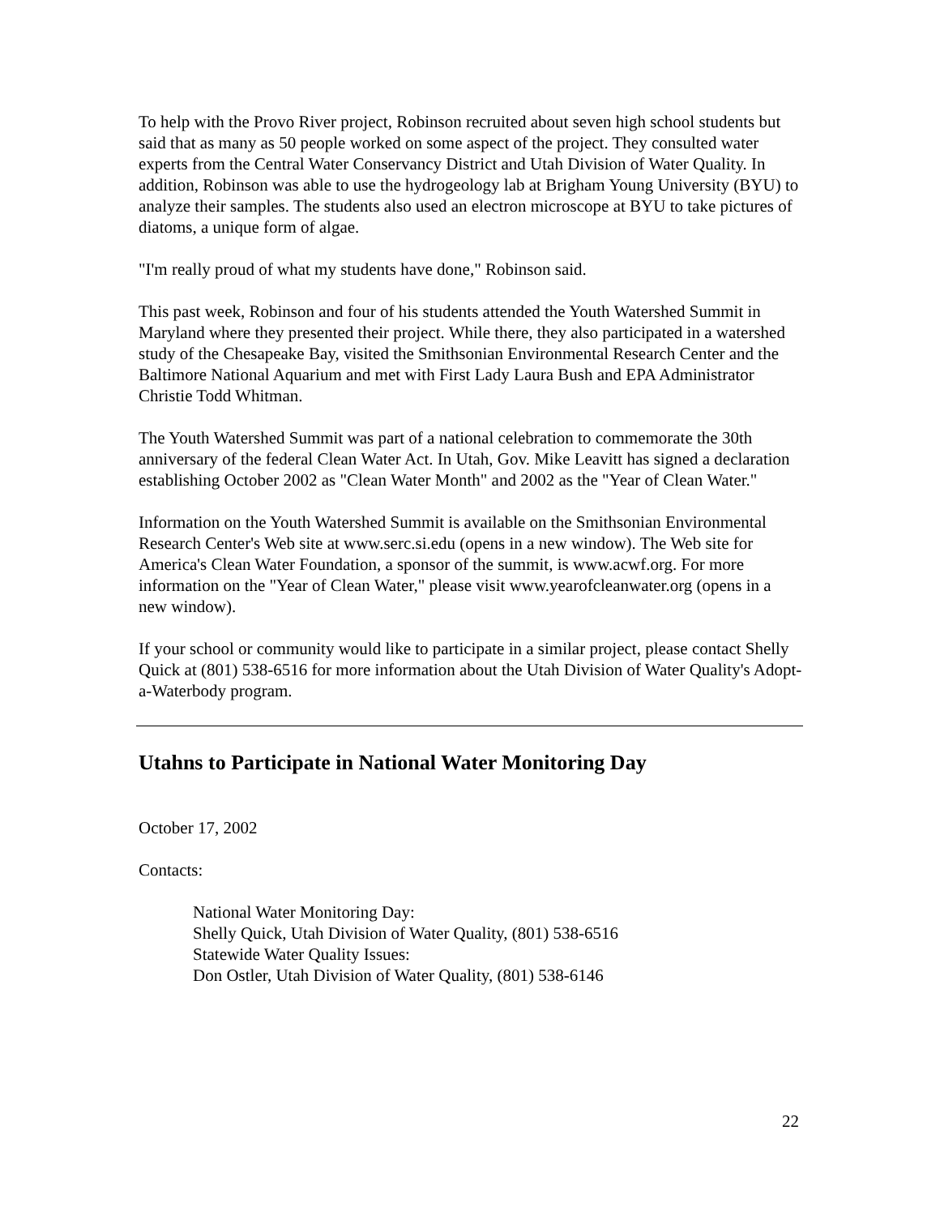To help with the Provo River project, Robinson recruited about seven high school students but said that as many as 50 people worked on some aspect of the project. They consulted water experts from the Central Water Conservancy District and Utah Division of Water Quality. In addition, Robinson was able to use the hydrogeology lab at Brigham Young University (BYU) to analyze their samples. The students also used an electron microscope at BYU to take pictures of diatoms, a unique form of algae.
"I'm really proud of what my students have done," Robinson said.
This past week, Robinson and four of his students attended the Youth Watershed Summit in Maryland where they presented their project. While there, they also participated in a watershed study of the Chesapeake Bay, visited the Smithsonian Environmental Research Center and the Baltimore National Aquarium and met with First Lady Laura Bush and EPA Administrator Christie Todd Whitman.
The Youth Watershed Summit was part of a national celebration to commemorate the 30th anniversary of the federal Clean Water Act. In Utah, Gov. Mike Leavitt has signed a declaration establishing October 2002 as "Clean Water Month" and 2002 as the "Year of Clean Water."
Information on the Youth Watershed Summit is available on the Smithsonian Environmental Research Center's Web site at www.serc.si.edu (opens in a new window). The Web site for America's Clean Water Foundation, a sponsor of the summit, is www.acwf.org. For more information on the "Year of Clean Water," please visit www.yearofcleanwater.org (opens in a new window).
If your school or community would like to participate in a similar project, please contact Shelly Quick at (801) 538-6516 for more information about the Utah Division of Water Quality's Adopt-a-Waterbody program.
Utahns to Participate in National Water Monitoring Day
October 17, 2002
Contacts:
National Water Monitoring Day:
Shelly Quick, Utah Division of Water Quality, (801) 538-6516
Statewide Water Quality Issues:
Don Ostler, Utah Division of Water Quality, (801) 538-6146
22